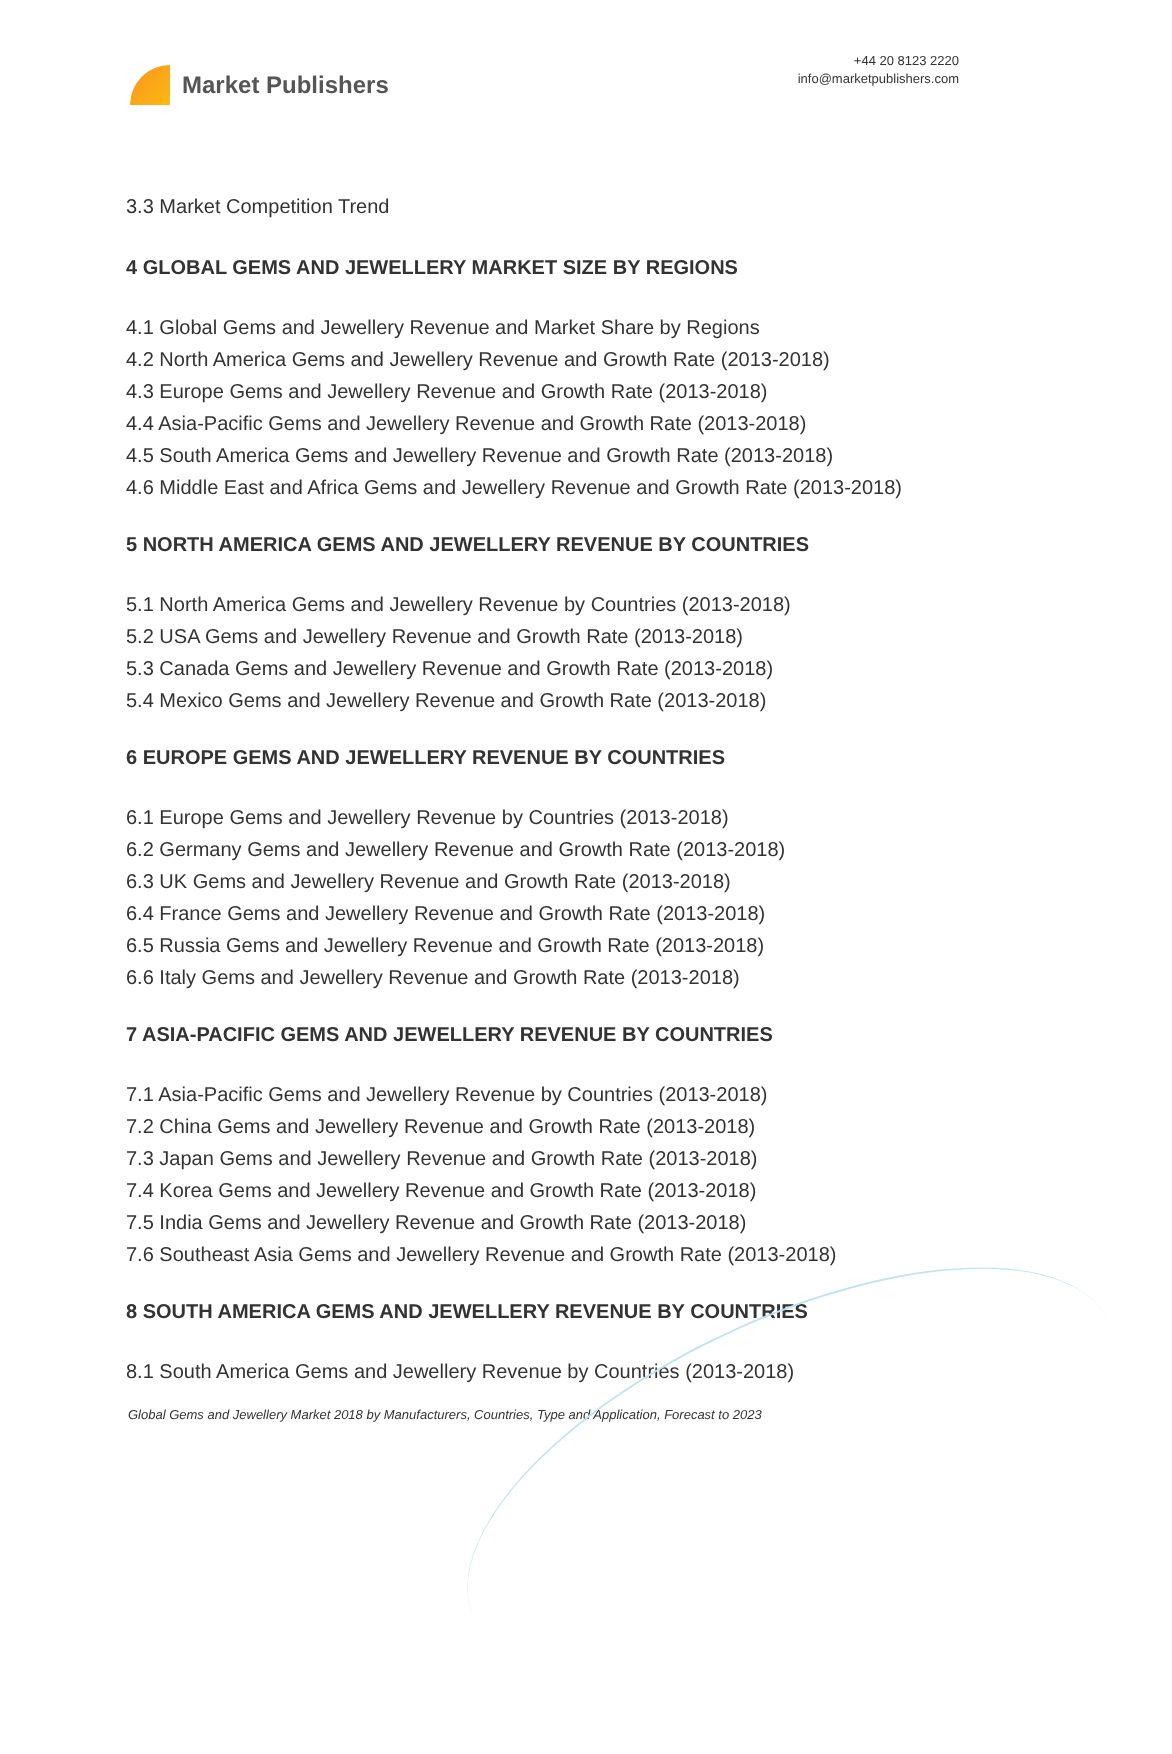Market Publishers
+44 20 8123 2220
info@marketpublishers.com
3.3 Market Competition Trend
4 GLOBAL GEMS AND JEWELLERY MARKET SIZE BY REGIONS
4.1 Global Gems and Jewellery Revenue and Market Share by Regions
4.2 North America Gems and Jewellery Revenue and Growth Rate (2013-2018)
4.3 Europe Gems and Jewellery Revenue and Growth Rate (2013-2018)
4.4 Asia-Pacific Gems and Jewellery Revenue and Growth Rate (2013-2018)
4.5 South America Gems and Jewellery Revenue and Growth Rate (2013-2018)
4.6 Middle East and Africa Gems and Jewellery Revenue and Growth Rate (2013-2018)
5 NORTH AMERICA GEMS AND JEWELLERY REVENUE BY COUNTRIES
5.1 North America Gems and Jewellery Revenue by Countries (2013-2018)
5.2 USA Gems and Jewellery Revenue and Growth Rate (2013-2018)
5.3 Canada Gems and Jewellery Revenue and Growth Rate (2013-2018)
5.4 Mexico Gems and Jewellery Revenue and Growth Rate (2013-2018)
6 EUROPE GEMS AND JEWELLERY REVENUE BY COUNTRIES
6.1 Europe Gems and Jewellery Revenue by Countries (2013-2018)
6.2 Germany Gems and Jewellery Revenue and Growth Rate (2013-2018)
6.3 UK Gems and Jewellery Revenue and Growth Rate (2013-2018)
6.4 France Gems and Jewellery Revenue and Growth Rate (2013-2018)
6.5 Russia Gems and Jewellery Revenue and Growth Rate (2013-2018)
6.6 Italy Gems and Jewellery Revenue and Growth Rate (2013-2018)
7 ASIA-PACIFIC GEMS AND JEWELLERY REVENUE BY COUNTRIES
7.1 Asia-Pacific Gems and Jewellery Revenue by Countries (2013-2018)
7.2 China Gems and Jewellery Revenue and Growth Rate (2013-2018)
7.3 Japan Gems and Jewellery Revenue and Growth Rate (2013-2018)
7.4 Korea Gems and Jewellery Revenue and Growth Rate (2013-2018)
7.5 India Gems and Jewellery Revenue and Growth Rate (2013-2018)
7.6 Southeast Asia Gems and Jewellery Revenue and Growth Rate (2013-2018)
8 SOUTH AMERICA GEMS AND JEWELLERY REVENUE BY COUNTRIES
8.1 South America Gems and Jewellery Revenue by Countries (2013-2018)
Global Gems and Jewellery Market 2018 by Manufacturers, Countries, Type and Application, Forecast to 2023